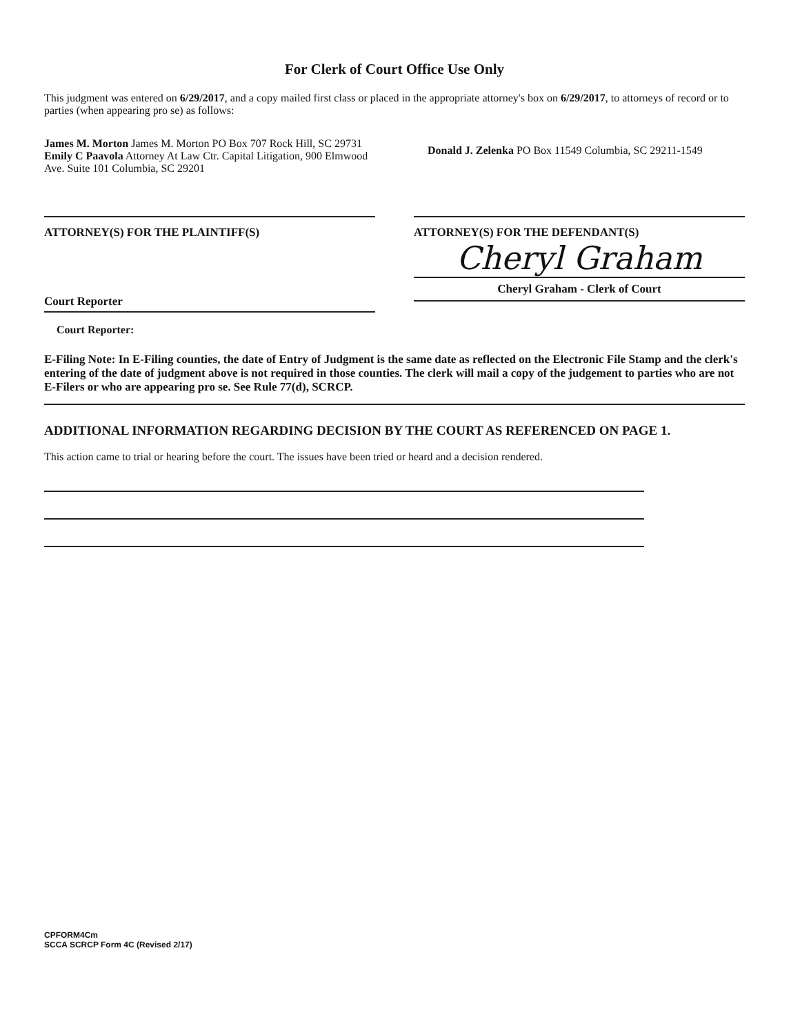For Clerk of Court Office Use Only
This judgment was entered on 6/29/2017, and a copy mailed first class or placed in the appropriate attorney's box on 6/29/2017, to attorneys of record or to parties (when appearing pro se) as follows:
James M. Morton James M. Morton PO Box 707 Rock Hill, SC 29731
Emily C Paavola Attorney At Law Ctr. Capital Litigation, 900 Elmwood Ave. Suite 101 Columbia, SC 29201
Donald J. Zelenka PO Box 11549 Columbia, SC 29211-1549
ATTORNEY(S) FOR THE PLAINTIFF(S)
Court Reporter
ATTORNEY(S) FOR THE DEFENDANT(S)
Cheryl Graham
Cheryl Graham - Clerk of Court
Court Reporter:
E-Filing Note: In E-Filing counties, the date of Entry of Judgment is the same date as reflected on the Electronic File Stamp and the clerk's entering of the date of judgment above is not required in those counties. The clerk will mail a copy of the judgement to parties who are not E-Filers or who are appearing pro se. See Rule 77(d), SCRCP.
ADDITIONAL INFORMATION REGARDING DECISION BY THE COURT AS REFERENCED ON PAGE 1.
This action came to trial or hearing before the court. The issues have been tried or heard and a decision rendered.
CPFORM4Cm
SCCA SCRCP Form 4C (Revised 2/17)